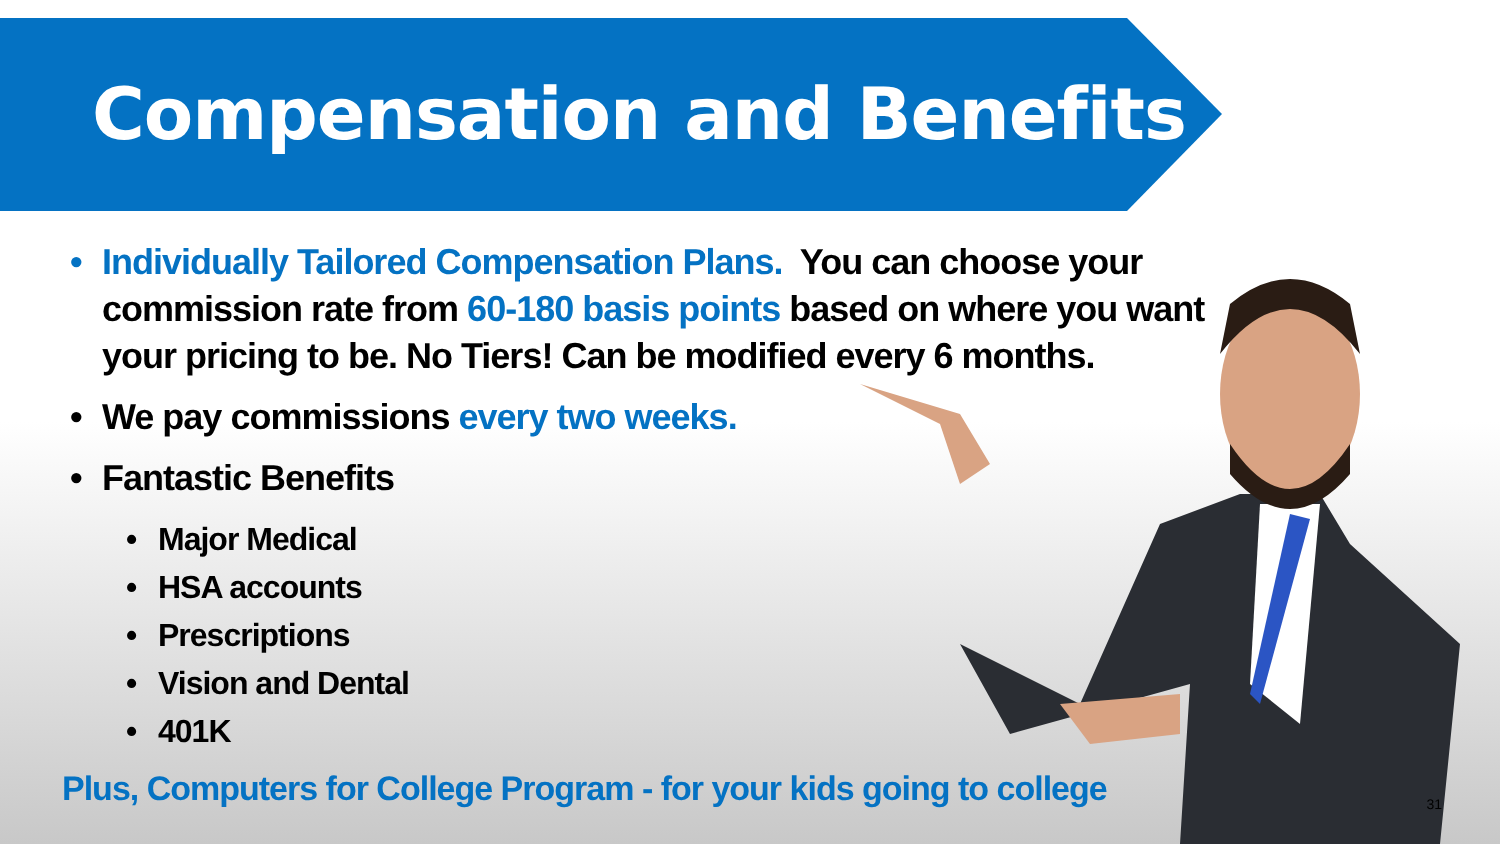Compensation and Benefits
• Individually Tailored Compensation Plans. You can choose your commission rate from 60-180 basis points based on where you want your pricing to be. No Tiers! Can be modified every 6 months.
• We pay commissions every two weeks.
• Fantastic Benefits
• Major Medical
• HSA accounts
• Prescriptions
• Vision and Dental
• 401K
Plus, Computers for College Program - for your kids going to college
31